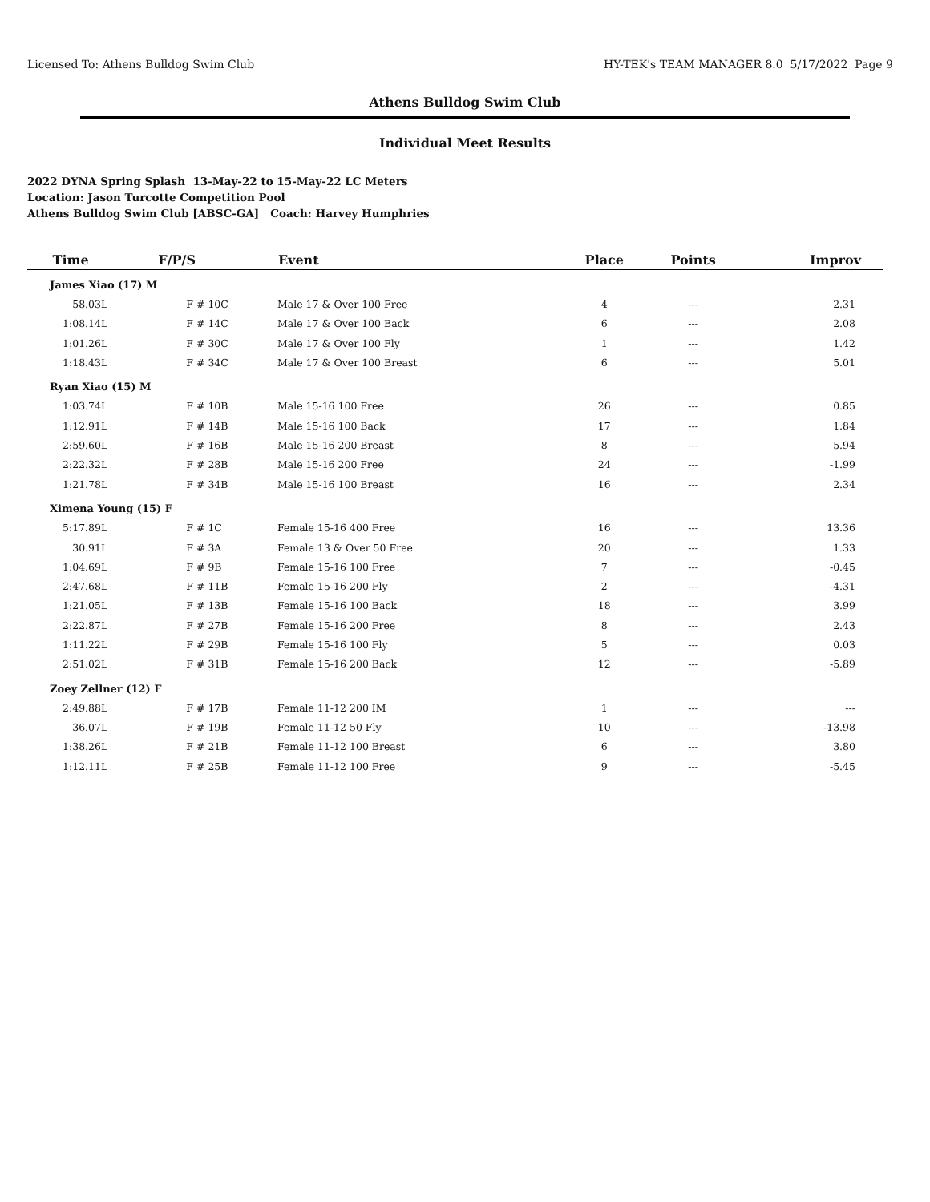Licensed To: Athens Bulldog Swim Club HY-TEK's TEAM MANAGER 8.0 5/17/2022 Page 9
Athens Bulldog Swim Club
Individual Meet Results
2022 DYNA Spring Splash 13-May-22 to 15-May-22 LC Meters
Location: Jason Turcotte Competition Pool
Athens Bulldog Swim Club [ABSC-GA] Coach: Harvey Humphries
| Time | F/P/S | Event | Place | Points | Improv |
| --- | --- | --- | --- | --- | --- |
| James Xiao (17) M | | | | | |
| 58.03L | F # 10C | Male 17 & Over 100 Free | 4 | --- | 2.31 |
| 1:08.14L | F # 14C | Male 17 & Over 100 Back | 6 | --- | 2.08 |
| 1:01.26L | F # 30C | Male 17 & Over 100 Fly | 1 | --- | 1.42 |
| 1:18.43L | F # 34C | Male 17 & Over 100 Breast | 6 | --- | 5.01 |
| Ryan Xiao (15) M | | | | | |
| 1:03.74L | F # 10B | Male 15-16 100 Free | 26 | --- | 0.85 |
| 1:12.91L | F # 14B | Male 15-16 100 Back | 17 | --- | 1.84 |
| 2:59.60L | F # 16B | Male 15-16 200 Breast | 8 | --- | 5.94 |
| 2:22.32L | F # 28B | Male 15-16 200 Free | 24 | --- | -1.99 |
| 1:21.78L | F # 34B | Male 15-16 100 Breast | 16 | --- | 2.34 |
| Ximena Young (15) F | | | | | |
| 5:17.89L | F # 1C | Female 15-16 400 Free | 16 | --- | 13.36 |
| 30.91L | F # 3A | Female 13 & Over 50 Free | 20 | --- | 1.33 |
| 1:04.69L | F # 9B | Female 15-16 100 Free | 7 | --- | -0.45 |
| 2:47.68L | F # 11B | Female 15-16 200 Fly | 2 | --- | -4.31 |
| 1:21.05L | F # 13B | Female 15-16 100 Back | 18 | --- | 3.99 |
| 2:22.87L | F # 27B | Female 15-16 200 Free | 8 | --- | 2.43 |
| 1:11.22L | F # 29B | Female 15-16 100 Fly | 5 | --- | 0.03 |
| 2:51.02L | F # 31B | Female 15-16 200 Back | 12 | --- | -5.89 |
| Zoey Zellner (12) F | | | | | |
| 2:49.88L | F # 17B | Female 11-12 200 IM | 1 | --- | --- |
| 36.07L | F # 19B | Female 11-12 50 Fly | 10 | --- | -13.98 |
| 1:38.26L | F # 21B | Female 11-12 100 Breast | 6 | --- | 3.80 |
| 1:12.11L | F # 25B | Female 11-12 100 Free | 9 | --- | -5.45 |